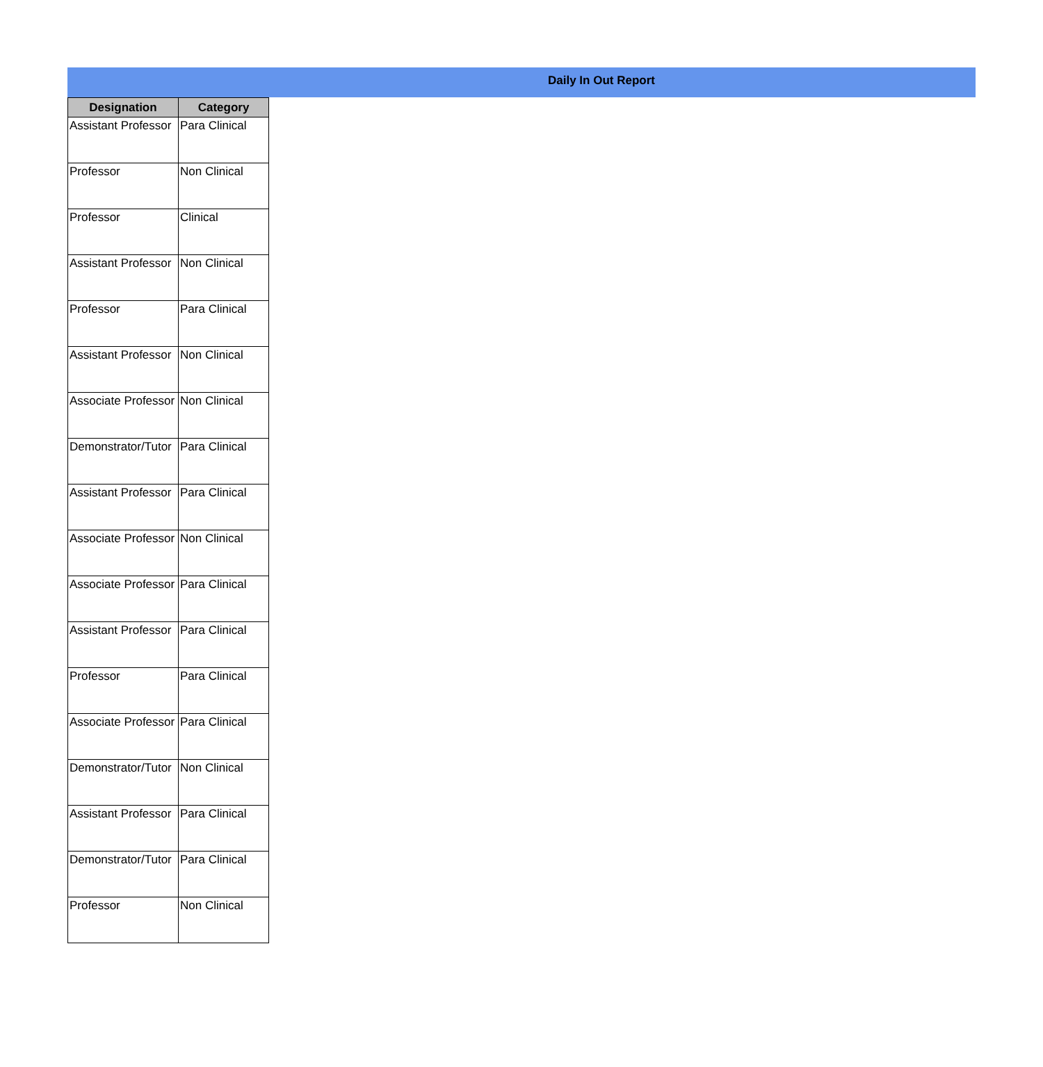Daily In Out Report
| Designation | Category |
| --- | --- |
| Assistant Professor | Para Clinical |
| Professor | Non Clinical |
| Professor | Clinical |
| Assistant Professor | Non Clinical |
| Professor | Para Clinical |
| Assistant Professor | Non Clinical |
| Associate Professor | Non Clinical |
| Demonstrator/Tutor | Para Clinical |
| Assistant Professor | Para Clinical |
| Associate Professor | Non Clinical |
| Associate Professor | Para Clinical |
| Assistant Professor | Para Clinical |
| Professor | Para Clinical |
| Associate Professor | Para Clinical |
| Demonstrator/Tutor | Non Clinical |
| Assistant Professor | Para Clinical |
| Demonstrator/Tutor | Para Clinical |
| Professor | Non Clinical |